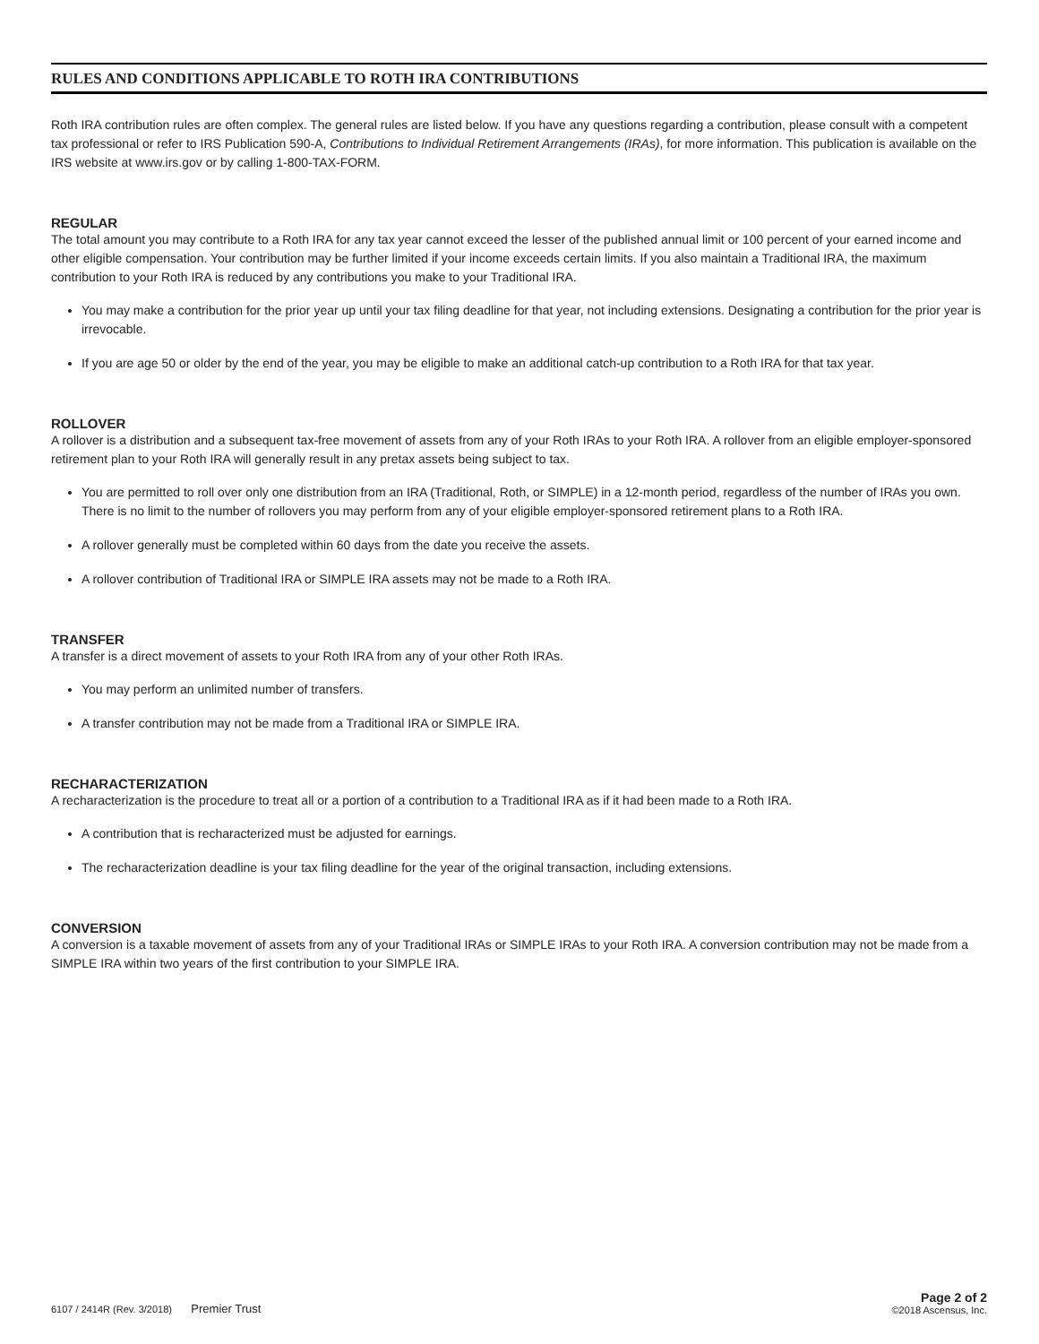RULES AND CONDITIONS APPLICABLE TO ROTH IRA CONTRIBUTIONS
Roth IRA contribution rules are often complex. The general rules are listed below. If you have any questions regarding a contribution, please consult with a competent tax professional or refer to IRS Publication 590-A, Contributions to Individual Retirement Arrangements (IRAs), for more information. This publication is available on the IRS website at www.irs.gov or by calling 1-800-TAX-FORM.
REGULAR
The total amount you may contribute to a Roth IRA for any tax year cannot exceed the lesser of the published annual limit or 100 percent of your earned income and other eligible compensation. Your contribution may be further limited if your income exceeds certain limits. If you also maintain a Traditional IRA, the maximum contribution to your Roth IRA is reduced by any contributions you make to your Traditional IRA.
You may make a contribution for the prior year up until your tax filing deadline for that year, not including extensions. Designating a contribution for the prior year is irrevocable.
If you are age 50 or older by the end of the year, you may be eligible to make an additional catch-up contribution to a Roth IRA for that tax year.
ROLLOVER
A rollover is a distribution and a subsequent tax-free movement of assets from any of your Roth IRAs to your Roth IRA. A rollover from an eligible employer-sponsored retirement plan to your Roth IRA will generally result in any pretax assets being subject to tax.
You are permitted to roll over only one distribution from an IRA (Traditional, Roth, or SIMPLE) in a 12-month period, regardless of the number of IRAs you own. There is no limit to the number of rollovers you may perform from any of your eligible employer-sponsored retirement plans to a Roth IRA.
A rollover generally must be completed within 60 days from the date you receive the assets.
A rollover contribution of Traditional IRA or SIMPLE IRA assets may not be made to a Roth IRA.
TRANSFER
A transfer is a direct movement of assets to your Roth IRA from any of your other Roth IRAs.
You may perform an unlimited number of transfers.
A transfer contribution may not be made from a Traditional IRA or SIMPLE IRA.
RECHARACTERIZATION
A recharacterization is the procedure to treat all or a portion of a contribution to a Traditional IRA as if it had been made to a Roth IRA.
A contribution that is recharacterized must be adjusted for earnings.
The recharacterization deadline is your tax filing deadline for the year of the original transaction, including extensions.
CONVERSION
A conversion is a taxable movement of assets from any of your Traditional IRAs or SIMPLE IRAs to your Roth IRA. A conversion contribution may not be made from a SIMPLE IRA within two years of the first contribution to your SIMPLE IRA.
6107 / 2414R (Rev. 3/2018) Premier Trust
Page 2 of 2
©2018 Ascensus, Inc.